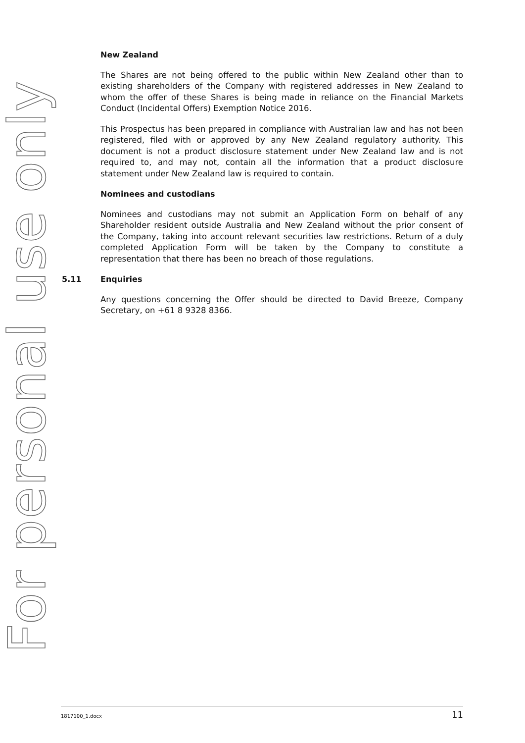For personal use only
New Zealand
The Shares are not being offered to the public within New Zealand other than to existing shareholders of the Company with registered addresses in New Zealand to whom the offer of these Shares is being made in reliance on the Financial Markets Conduct (Incidental Offers) Exemption Notice 2016.
This Prospectus has been prepared in compliance with Australian law and has not been registered, filed with or approved by any New Zealand regulatory authority. This document is not a product disclosure statement under New Zealand law and is not required to, and may not, contain all the information that a product disclosure statement under New Zealand law is required to contain.
Nominees and custodians
Nominees and custodians may not submit an Application Form on behalf of any Shareholder resident outside Australia and New Zealand without the prior consent of the Company, taking into account relevant securities law restrictions. Return of a duly completed Application Form will be taken by the Company to constitute a representation that there has been no breach of those regulations.
5.11 Enquiries
Any questions concerning the Offer should be directed to David Breeze, Company Secretary, on +61 8 9328 8366.
1817100_1.docx 11